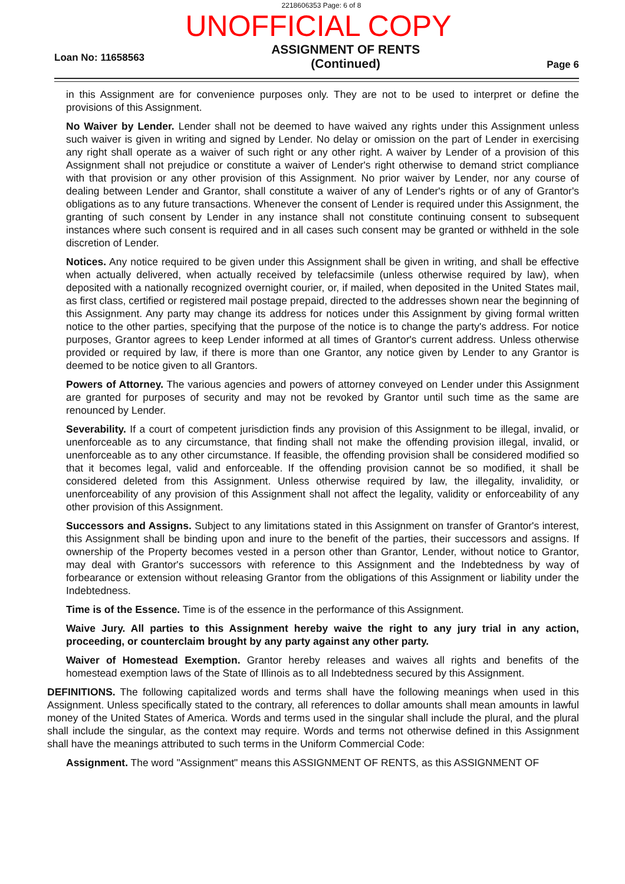2218606353 Page: 6 of 8
UNOFFICIAL COPY
Loan No: 11658563
ASSIGNMENT OF RENTS
(Continued)
Page 6
in this Assignment are for convenience purposes only. They are not to be used to interpret or define the provisions of this Assignment.
No Waiver by Lender. Lender shall not be deemed to have waived any rights under this Assignment unless such waiver is given in writing and signed by Lender. No delay or omission on the part of Lender in exercising any right shall operate as a waiver of such right or any other right. A waiver by Lender of a provision of this Assignment shall not prejudice or constitute a waiver of Lender's right otherwise to demand strict compliance with that provision or any other provision of this Assignment. No prior waiver by Lender, nor any course of dealing between Lender and Grantor, shall constitute a waiver of any of Lender's rights or of any of Grantor's obligations as to any future transactions. Whenever the consent of Lender is required under this Assignment, the granting of such consent by Lender in any instance shall not constitute continuing consent to subsequent instances where such consent is required and in all cases such consent may be granted or withheld in the sole discretion of Lender.
Notices. Any notice required to be given under this Assignment shall be given in writing, and shall be effective when actually delivered, when actually received by telefacsimile (unless otherwise required by law), when deposited with a nationally recognized overnight courier, or, if mailed, when deposited in the United States mail, as first class, certified or registered mail postage prepaid, directed to the addresses shown near the beginning of this Assignment. Any party may change its address for notices under this Assignment by giving formal written notice to the other parties, specifying that the purpose of the notice is to change the party's address. For notice purposes, Grantor agrees to keep Lender informed at all times of Grantor's current address. Unless otherwise provided or required by law, if there is more than one Grantor, any notice given by Lender to any Grantor is deemed to be notice given to all Grantors.
Powers of Attorney. The various agencies and powers of attorney conveyed on Lender under this Assignment are granted for purposes of security and may not be revoked by Grantor until such time as the same are renounced by Lender.
Severability. If a court of competent jurisdiction finds any provision of this Assignment to be illegal, invalid, or unenforceable as to any circumstance, that finding shall not make the offending provision illegal, invalid, or unenforceable as to any other circumstance. If feasible, the offending provision shall be considered modified so that it becomes legal, valid and enforceable. If the offending provision cannot be so modified, it shall be considered deleted from this Assignment. Unless otherwise required by law, the illegality, invalidity, or unenforceability of any provision of this Assignment shall not affect the legality, validity or enforceability of any other provision of this Assignment.
Successors and Assigns. Subject to any limitations stated in this Assignment on transfer of Grantor's interest, this Assignment shall be binding upon and inure to the benefit of the parties, their successors and assigns. If ownership of the Property becomes vested in a person other than Grantor, Lender, without notice to Grantor, may deal with Grantor's successors with reference to this Assignment and the Indebtedness by way of forbearance or extension without releasing Grantor from the obligations of this Assignment or liability under the Indebtedness.
Time is of the Essence. Time is of the essence in the performance of this Assignment.
Waive Jury. All parties to this Assignment hereby waive the right to any jury trial in any action, proceeding, or counterclaim brought by any party against any other party.
Waiver of Homestead Exemption. Grantor hereby releases and waives all rights and benefits of the homestead exemption laws of the State of Illinois as to all Indebtedness secured by this Assignment.
DEFINITIONS. The following capitalized words and terms shall have the following meanings when used in this Assignment. Unless specifically stated to the contrary, all references to dollar amounts shall mean amounts in lawful money of the United States of America. Words and terms used in the singular shall include the plural, and the plural shall include the singular, as the context may require. Words and terms not otherwise defined in this Assignment shall have the meanings attributed to such terms in the Uniform Commercial Code:
Assignment. The word "Assignment" means this ASSIGNMENT OF RENTS, as this ASSIGNMENT OF